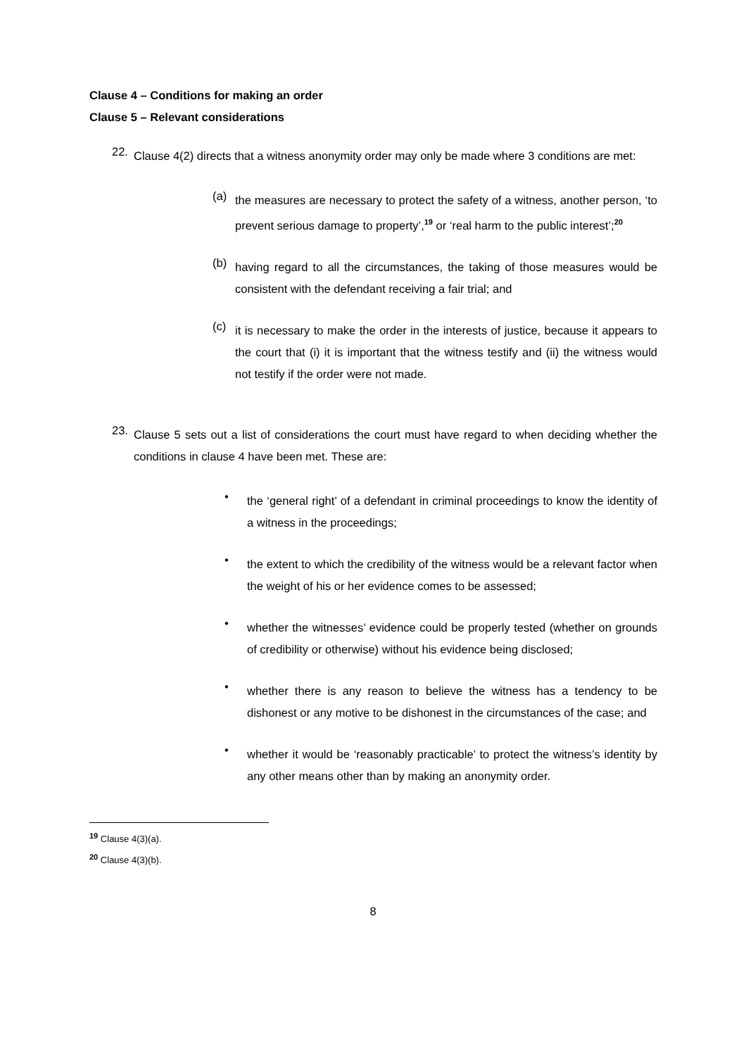Clause 4 – Conditions for making an order
Clause 5 – Relevant considerations
22.
Clause 4(2) directs that a witness anonymity order may only be made where 3 conditions are met:
(a)
the measures are necessary to protect the safety of a witness, another person, ‘to prevent serious damage to property’,<sup>19</sup> or ‘real harm to the public interest’;<sup>20</sup>
(b)
having regard to all the circumstances, the taking of those measures would be consistent with the defendant receiving a fair trial; and
(c)
it is necessary to make the order in the interests of justice, because it appears to the court that (i) it is important that the witness testify and (ii) the witness would not testify if the order were not made.
23.
Clause 5 sets out a list of considerations the court must have regard to when deciding whether the conditions in clause 4 have been met. These are:
•
the ‘general right’ of a defendant in criminal proceedings to know the identity of a witness in the proceedings;
•
the extent to which the credibility of the witness would be a relevant factor when the weight of his or her evidence comes to be assessed;
•
whether the witnesses’ evidence could be properly tested (whether on grounds of credibility or otherwise) without his evidence being disclosed;
•
whether there is any reason to believe the witness has a tendency to be dishonest or any motive to be dishonest in the circumstances of the case; and
•
whether it would be ‘reasonably practicable’ to protect the witness’s identity by any other means other than by making an anonymity order.
<sup>19</sup> Clause 4(3)(a).
<sup>20</sup> Clause 4(3)(b).
8